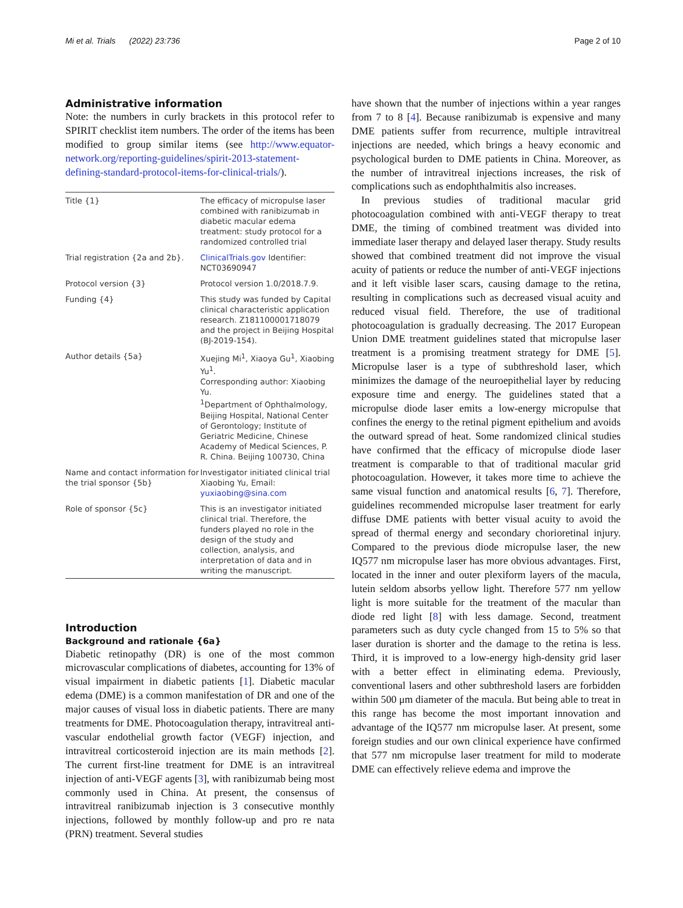Mi et al. Trials (2022) 23:736
Page 2 of 10
Administrative information
Note: the numbers in curly brackets in this protocol refer to SPIRIT checklist item numbers. The order of the items has been modified to group similar items (see http://www.equator-network.org/reporting-guidelines/spirit-2013-statement-defining-standard-protocol-items-for-clinical-trials/).
| Title {1} | The efficacy of micropulse laser combined with ranibizumab in diabetic macular edema treatment: study protocol for a randomized controlled trial |
| Trial registration {2a and 2b}. | ClinicalTrials.gov Identifier: NCT03690947 |
| Protocol version {3} | Protocol version 1.0/2018.7.9. |
| Funding {4} | This study was funded by Capital clinical characteristic application research. Z181100001718079 and the project in Beijing Hospital (BJ-2019-154). |
| Author details {5a} | Xuejing Mi<sup>1</sup>, Xiaoya Gu<sup>1</sup>, Xiaobing Yu<sup>1</sup>. Corresponding author: Xiaobing Yu. <sup>1</sup> Department of Ophthalmology, Beijing Hospital, National Center of Gerontology; Institute of Geriatric Medicine, Chinese Academy of Medical Sciences, P. R. China. Beijing 100730, China |
| Name and contact information for the trial sponsor {5b} | Investigator initiated clinical trial Xiaobing Yu, Email: yuxiaobing@sina.com |
| Role of sponsor {5c} | This is an investigator initiated clinical trial. Therefore, the funders played no role in the design of the study and collection, analysis, and interpretation of data and in writing the manuscript. |
Introduction
Background and rationale {6a}
Diabetic retinopathy (DR) is one of the most common microvascular complications of diabetes, accounting for 13% of visual impairment in diabetic patients [1]. Diabetic macular edema (DME) is a common manifestation of DR and one of the major causes of visual loss in diabetic patients. There are many treatments for DME. Photocoagulation therapy, intravitreal anti-vascular endothelial growth factor (VEGF) injection, and intravitreal corticosteroid injection are its main methods [2]. The current first-line treatment for DME is an intravitreal injection of anti-VEGF agents [3], with ranibizumab being most commonly used in China. At present, the consensus of intravitreal ranibizumab injection is 3 consecutive monthly injections, followed by monthly follow-up and pro re nata (PRN) treatment. Several studies
have shown that the number of injections within a year ranges from 7 to 8 [4]. Because ranibizumab is expensive and many DME patients suffer from recurrence, multiple intravitreal injections are needed, which brings a heavy economic and psychological burden to DME patients in China. Moreover, as the number of intravitreal injections increases, the risk of complications such as endophthalmitis also increases.
In previous studies of traditional macular grid photocoagulation combined with anti-VEGF therapy to treat DME, the timing of combined treatment was divided into immediate laser therapy and delayed laser therapy. Study results showed that combined treatment did not improve the visual acuity of patients or reduce the number of anti-VEGF injections and it left visible laser scars, causing damage to the retina, resulting in complications such as decreased visual acuity and reduced visual field. Therefore, the use of traditional photocoagulation is gradually decreasing. The 2017 European Union DME treatment guidelines stated that micropulse laser treatment is a promising treatment strategy for DME [5]. Micropulse laser is a type of subthreshold laser, which minimizes the damage of the neuroepithelial layer by reducing exposure time and energy. The guidelines stated that a micropulse diode laser emits a low-energy micropulse that confines the energy to the retinal pigment epithelium and avoids the outward spread of heat. Some randomized clinical studies have confirmed that the efficacy of micropulse diode laser treatment is comparable to that of traditional macular grid photocoagulation. However, it takes more time to achieve the same visual function and anatomical results [6, 7]. Therefore, guidelines recommended micropulse laser treatment for early diffuse DME patients with better visual acuity to avoid the spread of thermal energy and secondary chorioretinal injury. Compared to the previous diode micropulse laser, the new IQ577 nm micropulse laser has more obvious advantages. First, located in the inner and outer plexiform layers of the macula, lutein seldom absorbs yellow light. Therefore 577 nm yellow light is more suitable for the treatment of the macular than diode red light [8] with less damage. Second, treatment parameters such as duty cycle changed from 15 to 5% so that laser duration is shorter and the damage to the retina is less. Third, it is improved to a low-energy high-density grid laser with a better effect in eliminating edema. Previously, conventional lasers and other subthreshold lasers are forbidden within 500 μm diameter of the macula. But being able to treat in this range has become the most important innovation and advantage of the IQ577 nm micropulse laser. At present, some foreign studies and our own clinical experience have confirmed that 577 nm micropulse laser treatment for mild to moderate DME can effectively relieve edema and improve the